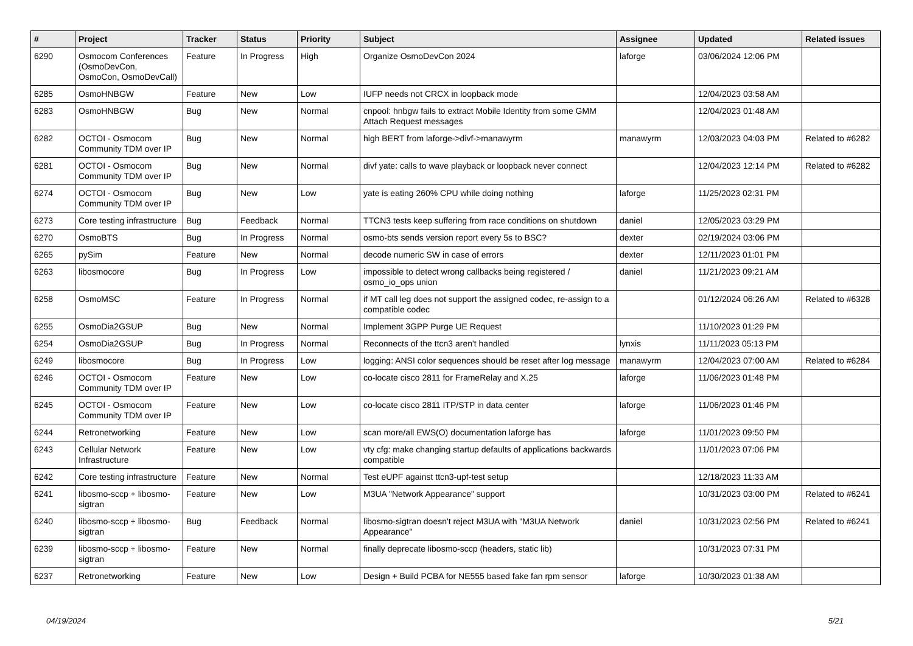| # | Project | Tracker | Status | Priority | Subject | Assignee | Updated | Related issues |
| --- | --- | --- | --- | --- | --- | --- | --- | --- |
| 6290 | Osmocom Conferences (OsmoDevCon, OsmoCon, OsmoDevCall) | Feature | In Progress | High | Organize OsmoDevCon 2024 | laforge | 03/06/2024 12:06 PM | |
| 6285 | OsmoHNBGW | Feature | New | Low | IUFP needs not CRCX in loopback mode | | 12/04/2023 03:58 AM | |
| 6283 | OsmoHNBGW | Bug | New | Normal | cnpool: hnbgw fails to extract Mobile Identity from some GMM Attach Request messages | | 12/04/2023 01:48 AM | |
| 6282 | OCTOI - Osmocom Community TDM over IP | Bug | New | Normal | high BERT from laforge->divf->manawyrm | manawyrm | 12/03/2023 04:03 PM | Related to #6282 |
| 6281 | OCTOI - Osmocom Community TDM over IP | Bug | New | Normal | divf yate: calls to wave playback or loopback never connect | | 12/04/2023 12:14 PM | Related to #6282 |
| 6274 | OCTOI - Osmocom Community TDM over IP | Bug | New | Low | yate is eating 260% CPU while doing nothing | laforge | 11/25/2023 02:31 PM | |
| 6273 | Core testing infrastructure | Bug | Feedback | Normal | TTCN3 tests keep suffering from race conditions on shutdown | daniel | 12/05/2023 03:29 PM | |
| 6270 | OsmoBTS | Bug | In Progress | Normal | osmo-bts sends version report every 5s to BSC? | dexter | 02/19/2024 03:06 PM | |
| 6265 | pySim | Feature | New | Normal | decode numeric SW in case of errors | dexter | 12/11/2023 01:01 PM | |
| 6263 | libosmocore | Bug | In Progress | Low | impossible to detect wrong callbacks being registered / osmo_io_ops union | daniel | 11/21/2023 09:21 AM | |
| 6258 | OsmoMSC | Feature | In Progress | Normal | if MT call leg does not support the assigned codec, re-assign to a compatible codec | | 01/12/2024 06:26 AM | Related to #6328 |
| 6255 | OsmoDia2GSUP | Bug | New | Normal | Implement 3GPP Purge UE Request | | 11/10/2023 01:29 PM | |
| 6254 | OsmoDia2GSUP | Bug | In Progress | Normal | Reconnects of the ttcn3 aren't handled | lynxis | 11/11/2023 05:13 PM | |
| 6249 | libosmocore | Bug | In Progress | Low | logging: ANSI color sequences should be reset after log message | manawyrm | 12/04/2023 07:00 AM | Related to #6284 |
| 6246 | OCTOI - Osmocom Community TDM over IP | Feature | New | Low | co-locate cisco 2811 for FrameRelay and X.25 | laforge | 11/06/2023 01:48 PM | |
| 6245 | OCTOI - Osmocom Community TDM over IP | Feature | New | Low | co-locate cisco 2811 ITP/STP in data center | laforge | 11/06/2023 01:46 PM | |
| 6244 | Retronetworking | Feature | New | Low | scan more/all EWS(O) documentation laforge has | laforge | 11/01/2023 09:50 PM | |
| 6243 | Cellular Network Infrastructure | Feature | New | Low | vty cfg: make changing startup defaults of applications backwards compatible | | 11/01/2023 07:06 PM | |
| 6242 | Core testing infrastructure | Feature | New | Normal | Test eUPF against ttcn3-upf-test setup | | 12/18/2023 11:33 AM | |
| 6241 | libosmo-sccp + libosmo-sigtran | Feature | New | Low | M3UA "Network Appearance" support | | 10/31/2023 03:00 PM | Related to #6241 |
| 6240 | libosmo-sccp + libosmo-sigtran | Bug | Feedback | Normal | libosmo-sigtran doesn't reject M3UA with "M3UA Network Appearance" | daniel | 10/31/2023 02:56 PM | Related to #6241 |
| 6239 | libosmo-sccp + libosmo-sigtran | Feature | New | Normal | finally deprecate libosmo-sccp (headers, static lib) | | 10/31/2023 07:31 PM | |
| 6237 | Retronetworking | Feature | New | Low | Design + Build PCBA for NE555 based fake fan rpm sensor | laforge | 10/30/2023 01:38 AM | |
04/19/2024 5/21